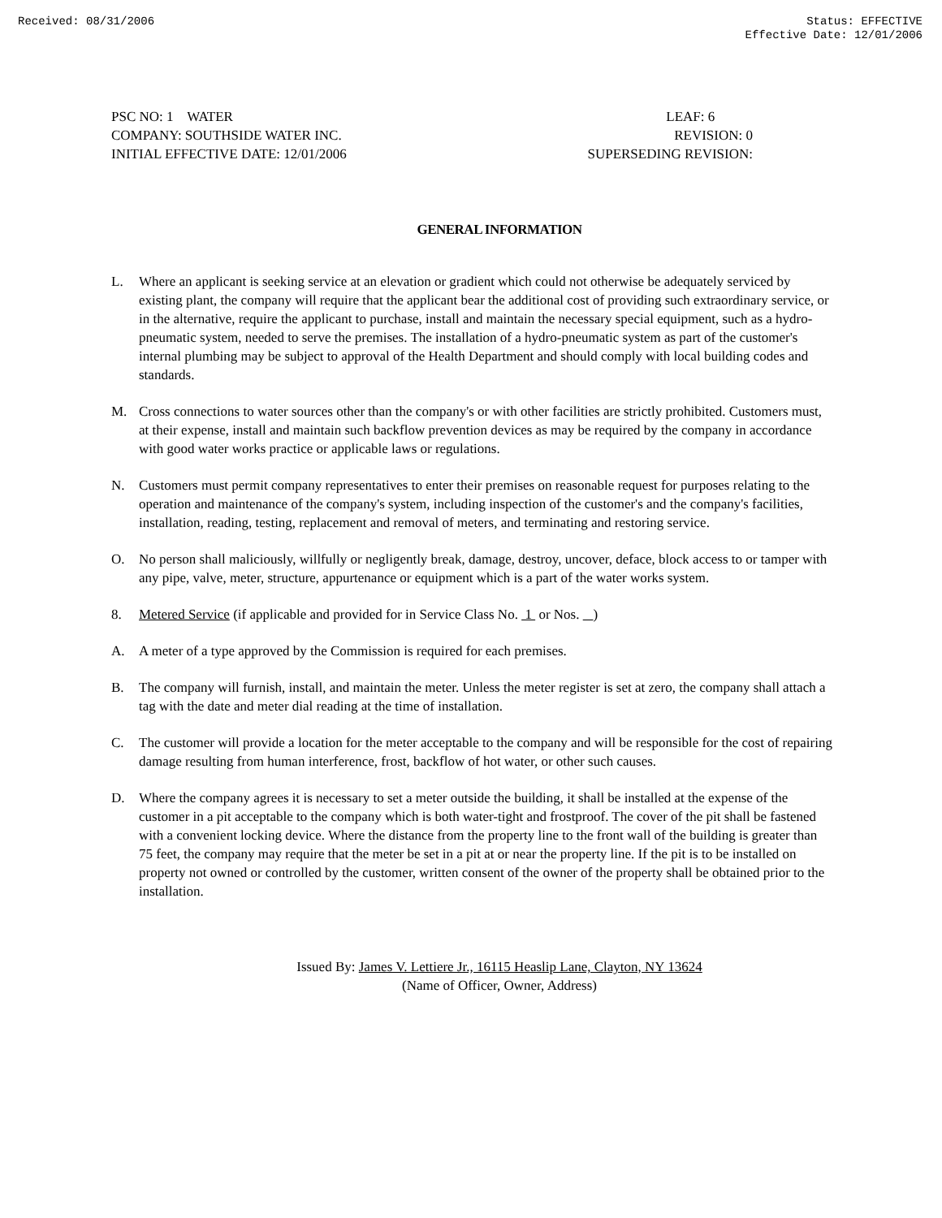Received: 08/31/2006 Status: EFFECTIVE
Effective Date: 12/01/2006
PSC NO: 1 WATER LEAF: 6
COMPANY: SOUTHSIDE WATER INC. REVISION: 0
INITIAL EFFECTIVE DATE: 12/01/2006 SUPERSEDING REVISION:
GENERAL INFORMATION
L. Where an applicant is seeking service at an elevation or gradient which could not otherwise be adequately serviced by existing plant, the company will require that the applicant bear the additional cost of providing such extraordinary service, or in the alternative, require the applicant to purchase, install and maintain the necessary special equipment, such as a hydro-pneumatic system, needed to serve the premises. The installation of a hydro-pneumatic system as part of the customer's internal plumbing may be subject to approval of the Health Department and should comply with local building codes and standards.
M. Cross connections to water sources other than the company's or with other facilities are strictly prohibited. Customers must, at their expense, install and maintain such backflow prevention devices as may be required by the company in accordance with good water works practice or applicable laws or regulations.
N. Customers must permit company representatives to enter their premises on reasonable request for purposes relating to the operation and maintenance of the company's system, including inspection of the customer's and the company's facilities, installation, reading, testing, replacement and removal of meters, and terminating and restoring service.
O. No person shall maliciously, willfully or negligently break, damage, destroy, uncover, deface, block access to or tamper with any pipe, valve, meter, structure, appurtenance or equipment which is a part of the water works system.
8. Metered Service (if applicable and provided for in Service Class No. 1 or Nos. )
A. A meter of a type approved by the Commission is required for each premises.
B. The company will furnish, install, and maintain the meter. Unless the meter register is set at zero, the company shall attach a tag with the date and meter dial reading at the time of installation.
C. The customer will provide a location for the meter acceptable to the company and will be responsible for the cost of repairing damage resulting from human interference, frost, backflow of hot water, or other such causes.
D. Where the company agrees it is necessary to set a meter outside the building, it shall be installed at the expense of the customer in a pit acceptable to the company which is both water-tight and frostproof. The cover of the pit shall be fastened with a convenient locking device. Where the distance from the property line to the front wall of the building is greater than 75 feet, the company may require that the meter be set in a pit at or near the property line. If the pit is to be installed on property not owned or controlled by the customer, written consent of the owner of the property shall be obtained prior to the installation.
Issued By: James V. Lettiere Jr., 16115 Heaslip Lane, Clayton, NY 13624
(Name of Officer, Owner, Address)